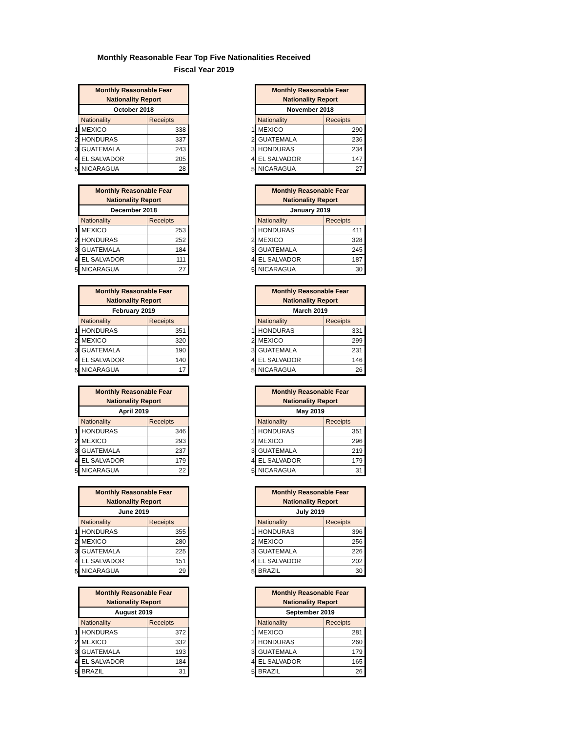Monthly Reasonable Fear Top Five Nationalities Received
Fiscal Year 2019
| | Monthly Reasonable Fear Nationality Report | |
| | October 2018 | |
| | Nationality | Receipts |
| 1 | MEXICO | 338 |
| 2 | HONDURAS | 337 |
| 3 | GUATEMALA | 243 |
| 4 | EL SALVADOR | 205 |
| 5 | NICARAGUA | 28 |
| | Monthly Reasonable Fear Nationality Report | |
| | November 2018 | |
| | Nationality | Receipts |
| 1 | MEXICO | 290 |
| 2 | GUATEMALA | 236 |
| 3 | HONDURAS | 234 |
| 4 | EL SALVADOR | 147 |
| 5 | NICARAGUA | 27 |
| | Monthly Reasonable Fear Nationality Report | |
| | December 2018 | |
| | Nationality | Receipts |
| 1 | MEXICO | 253 |
| 2 | HONDURAS | 252 |
| 3 | GUATEMALA | 184 |
| 4 | EL SALVADOR | 111 |
| 5 | NICARAGUA | 27 |
| | Monthly Reasonable Fear Nationality Report | |
| | January 2019 | |
| | Nationality | Receipts |
| 1 | HONDURAS | 411 |
| 2 | MEXICO | 328 |
| 3 | GUATEMALA | 245 |
| 4 | EL SALVADOR | 187 |
| 5 | NICARAGUA | 30 |
| | Monthly Reasonable Fear Nationality Report | |
| | February 2019 | |
| | Nationality | Receipts |
| 1 | HONDURAS | 351 |
| 2 | MEXICO | 320 |
| 3 | GUATEMALA | 190 |
| 4 | EL SALVADOR | 140 |
| 5 | NICARAGUA | 17 |
| | Monthly Reasonable Fear Nationality Report | |
| | March 2019 | |
| | Nationality | Receipts |
| 1 | HONDURAS | 331 |
| 2 | MEXICO | 299 |
| 3 | GUATEMALA | 231 |
| 4 | EL SALVADOR | 146 |
| 5 | NICARAGUA | 26 |
| | Monthly Reasonable Fear Nationality Report | |
| | April 2019 | |
| | Nationality | Receipts |
| 1 | HONDURAS | 346 |
| 2 | MEXICO | 293 |
| 3 | GUATEMALA | 237 |
| 4 | EL SALVADOR | 179 |
| 5 | NICARAGUA | 22 |
| | Monthly Reasonable Fear Nationality Report | |
| | May 2019 | |
| | Nationality | Receipts |
| 1 | HONDURAS | 351 |
| 2 | MEXICO | 296 |
| 3 | GUATEMALA | 219 |
| 4 | EL SALVADOR | 179 |
| 5 | NICARAGUA | 31 |
| | Monthly Reasonable Fear Nationality Report | |
| | June 2019 | |
| | Nationality | Receipts |
| 1 | HONDURAS | 355 |
| 2 | MEXICO | 280 |
| 3 | GUATEMALA | 225 |
| 4 | EL SALVADOR | 151 |
| 5 | NICARAGUA | 29 |
| | Monthly Reasonable Fear Nationality Report | |
| | July 2019 | |
| | Nationality | Receipts |
| 1 | HONDURAS | 396 |
| 2 | MEXICO | 256 |
| 3 | GUATEMALA | 226 |
| 4 | EL SALVADOR | 202 |
| 5 | BRAZIL | 30 |
| | Monthly Reasonable Fear Nationality Report | |
| | August 2019 | |
| | Nationality | Receipts |
| 1 | HONDURAS | 372 |
| 2 | MEXICO | 332 |
| 3 | GUATEMALA | 193 |
| 4 | EL SALVADOR | 184 |
| 5 | BRAZIL | 31 |
| | Monthly Reasonable Fear Nationality Report | |
| | September 2019 | |
| | Nationality | Receipts |
| 1 | MEXICO | 281 |
| 2 | HONDURAS | 260 |
| 3 | GUATEMALA | 179 |
| 4 | EL SALVADOR | 165 |
| 5 | BRAZIL | 26 |